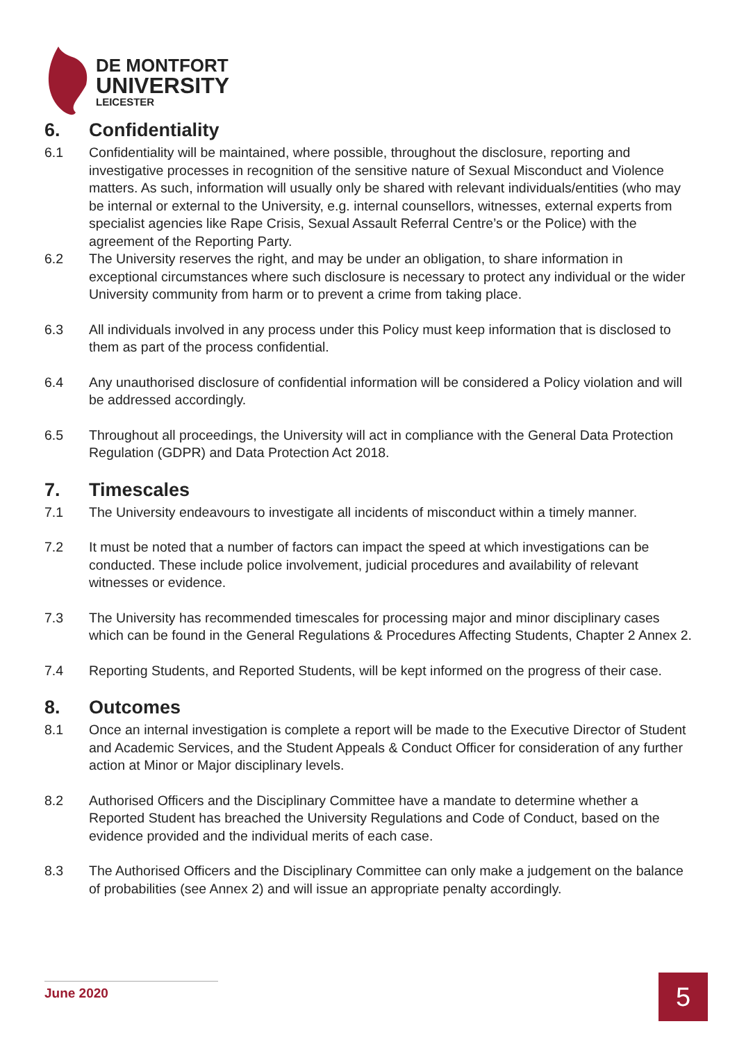DE MONTFORT
UNIVERSITY
LEICESTER
6. Confidentiality
6.1 Confidentiality will be maintained, where possible, throughout the disclosure, reporting and investigative processes in recognition of the sensitive nature of Sexual Misconduct and Violence matters. As such, information will usually only be shared with relevant individuals/entities (who may be internal or external to the University, e.g. internal counsellors, witnesses, external experts from specialist agencies like Rape Crisis, Sexual Assault Referral Centre’s or the Police) with the agreement of the Reporting Party.
6.2 The University reserves the right, and may be under an obligation, to share information in exceptional circumstances where such disclosure is necessary to protect any individual or the wider University community from harm or to prevent a crime from taking place.
6.3 All individuals involved in any process under this Policy must keep information that is disclosed to them as part of the process confidential.
6.4 Any unauthorised disclosure of confidential information will be considered a Policy violation and will be addressed accordingly.
6.5 Throughout all proceedings, the University will act in compliance with the General Data Protection Regulation (GDPR) and Data Protection Act 2018.
7. Timescales
7.1 The University endeavours to investigate all incidents of misconduct within a timely manner.
7.2 It must be noted that a number of factors can impact the speed at which investigations can be conducted. These include police involvement, judicial procedures and availability of relevant witnesses or evidence.
7.3 The University has recommended timescales for processing major and minor disciplinary cases which can be found in the General Regulations & Procedures Affecting Students, Chapter 2 Annex 2.
7.4 Reporting Students, and Reported Students, will be kept informed on the progress of their case.
8. Outcomes
8.1 Once an internal investigation is complete a report will be made to the Executive Director of Student and Academic Services, and the Student Appeals & Conduct Officer for consideration of any further action at Minor or Major disciplinary levels.
8.2 Authorised Officers and the Disciplinary Committee have a mandate to determine whether a Reported Student has breached the University Regulations and Code of Conduct, based on the evidence provided and the individual merits of each case.
8.3 The Authorised Officers and the Disciplinary Committee can only make a judgement on the balance of probabilities (see Annex 2) and will issue an appropriate penalty accordingly.
June 2020 5